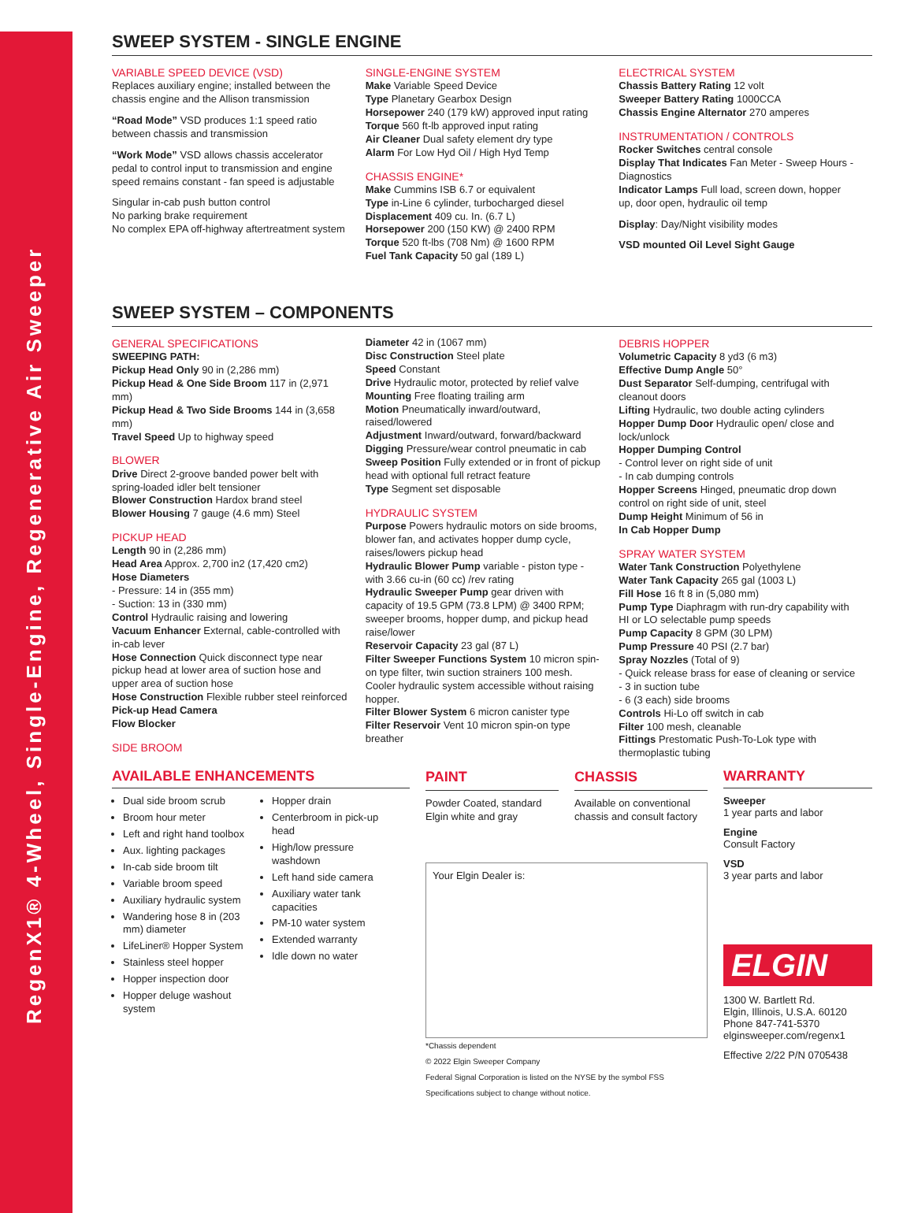RegenX1® 4-Wheel, Single-Engine, Regenerative Air Sweeper
SWEEP SYSTEM - SINGLE ENGINE
VARIABLE SPEED DEVICE (VSD)
Replaces auxiliary engine; installed between the chassis engine and the Allison transmission
“Road Mode” VSD produces 1:1 speed ratio between chassis and transmission
“Work Mode” VSD allows chassis accelerator pedal to control input to transmission and engine speed remains constant - fan speed is adjustable
Singular in-cab push button control
No parking brake requirement
No complex EPA off-highway aftertreatment system
SINGLE-ENGINE SYSTEM
Make Variable Speed Device
Type Planetary Gearbox Design
Horsepower 240 (179 kW) approved input rating
Torque 560 ft-lb approved input rating
Air Cleaner Dual safety element dry type
Alarm For Low Hyd Oil / High Hyd Temp
CHASSIS ENGINE*
Make Cummins ISB 6.7 or equivalent
Type in-Line 6 cylinder, turbocharged diesel
Displacement 409 cu. In. (6.7 L)
Horsepower 200 (150 KW) @ 2400 RPM
Torque 520 ft-lbs (708 Nm) @ 1600 RPM
Fuel Tank Capacity 50 gal (189 L)
ELECTRICAL SYSTEM
Chassis Battery Rating 12 volt
Sweeper Battery Rating 1000CCA
Chassis Engine Alternator 270 amperes
INSTRUMENTATION / CONTROLS
Rocker Switches central console
Display That Indicates Fan Meter - Sweep Hours - Diagnostics
Indicator Lamps Full load, screen down, hopper up, door open, hydraulic oil temp
Display: Day/Night visibility modes
VSD mounted Oil Level Sight Gauge
SWEEP SYSTEM – COMPONENTS
GENERAL SPECIFICATIONS
SWEEPING PATH:
Pickup Head Only 90 in (2,286 mm)
Pickup Head & One Side Broom 117 in (2,971 mm)
Pickup Head & Two Side Brooms 144 in (3,658 mm)
Travel Speed Up to highway speed
BLOWER
Drive Direct 2-groove banded power belt with spring-loaded idler belt tensioner
Blower Construction Hardox brand steel
Blower Housing 7 gauge (4.6 mm) Steel
PICKUP HEAD
Length 90 in (2,286 mm)
Head Area Approx. 2,700 in2 (17,420 cm2)
Hose Diameters
- Pressure: 14 in (355 mm)
- Suction: 13 in (330 mm)
Control Hydraulic raising and lowering
Vacuum Enhancer External, cable-controlled with in-cab lever
Hose Connection Quick disconnect type near pickup head at lower area of suction hose and upper area of suction hose
Hose Construction Flexible rubber steel reinforced
Pick-up Head Camera
Flow Blocker
SIDE BROOM
Diameter 42 in (1067 mm)
Disc Construction Steel plate
Speed Constant
Drive Hydraulic motor, protected by relief valve
Mounting Free floating trailing arm
Motion Pneumatically inward/outward, raised/lowered
Adjustment Inward/outward, forward/backward
Digging Pressure/wear control pneumatic in cab
Sweep Position Fully extended or in front of pickup head with optional full retract feature
Type Segment set disposable
HYDRAULIC SYSTEM
Purpose Powers hydraulic motors on side brooms, blower fan, and activates hopper dump cycle, raises/lowers pickup head
Hydraulic Blower Pump variable - piston type - with 3.66 cu-in (60 cc) /rev rating
Hydraulic Sweeper Pump gear driven with capacity of 19.5 GPM (73.8 LPM) @ 3400 RPM; sweeper brooms, hopper dump, and pickup head raise/lower
Reservoir Capacity 23 gal (87 L)
Filter Sweeper Functions System 10 micron spin-on type filter, twin suction strainers 100 mesh. Cooler hydraulic system accessible without raising hopper.
Filter Blower System 6 micron canister type
Filter Reservoir Vent 10 micron spin-on type breather
DEBRIS HOPPER
Volumetric Capacity 8 yd3 (6 m3)
Effective Dump Angle 50°
Dust Separator Self-dumping, centrifugal with cleanout doors
Lifting Hydraulic, two double acting cylinders
Hopper Dump Door Hydraulic open/ close and lock/unlock
Hopper Dumping Control
- Control lever on right side of unit
- In cab dumping controls
Hopper Screens Hinged, pneumatic drop down control on right side of unit, steel
Dump Height Minimum of 56 in
In Cab Hopper Dump
SPRAY WATER SYSTEM
Water Tank Construction Polyethylene
Water Tank Capacity 265 gal (1003 L)
Fill Hose 16 ft 8 in (5,080 mm)
Pump Type Diaphragm with run-dry capability with HI or LO selectable pump speeds
Pump Capacity 8 GPM (30 LPM)
Pump Pressure 40 PSI (2.7 bar)
Spray Nozzles (Total of 9)
- Quick release brass for ease of cleaning or service
- 3 in suction tube
- 6 (3 each) side brooms
Controls Hi-Lo off switch in cab
Filter 100 mesh, cleanable
Fittings Prestomatic Push-To-Lok type with thermoplastic tubing
AVAILABLE ENHANCEMENTS
Dual side broom scrub
Broom hour meter
Left and right hand toolbox
Aux. lighting packages
In-cab side broom tilt
Variable broom speed
Auxiliary hydraulic system
Wandering hose 8 in (203 mm) diameter
LifeLiner® Hopper System
Stainless steel hopper
Hopper inspection door
Hopper deluge washout system
Hopper drain
Centerbroom in pick-up head
High/low pressure washdown
Left hand side camera
Auxiliary water tank capacities
PM-10 water system
Extended warranty
Idle down no water
PAINT
Powder Coated, standard Elgin white and gray
CHASSIS
Available on conventional chassis and consult factory
Your Elgin Dealer is:
*Chassis dependent
© 2022 Elgin Sweeper Company
Federal Signal Corporation is listed on the NYSE by the symbol FSS
Specifications subject to change without notice.
WARRANTY
Sweeper
1 year parts and labor
Engine
Consult Factory
VSD
3 year parts and labor
ELGIN
1300 W. Bartlett Rd.
Elgin, Illinois, U.S.A. 60120
Phone 847-741-5370
elginsweeper.com/regenx1
Effective 2/22 P/N 0705438